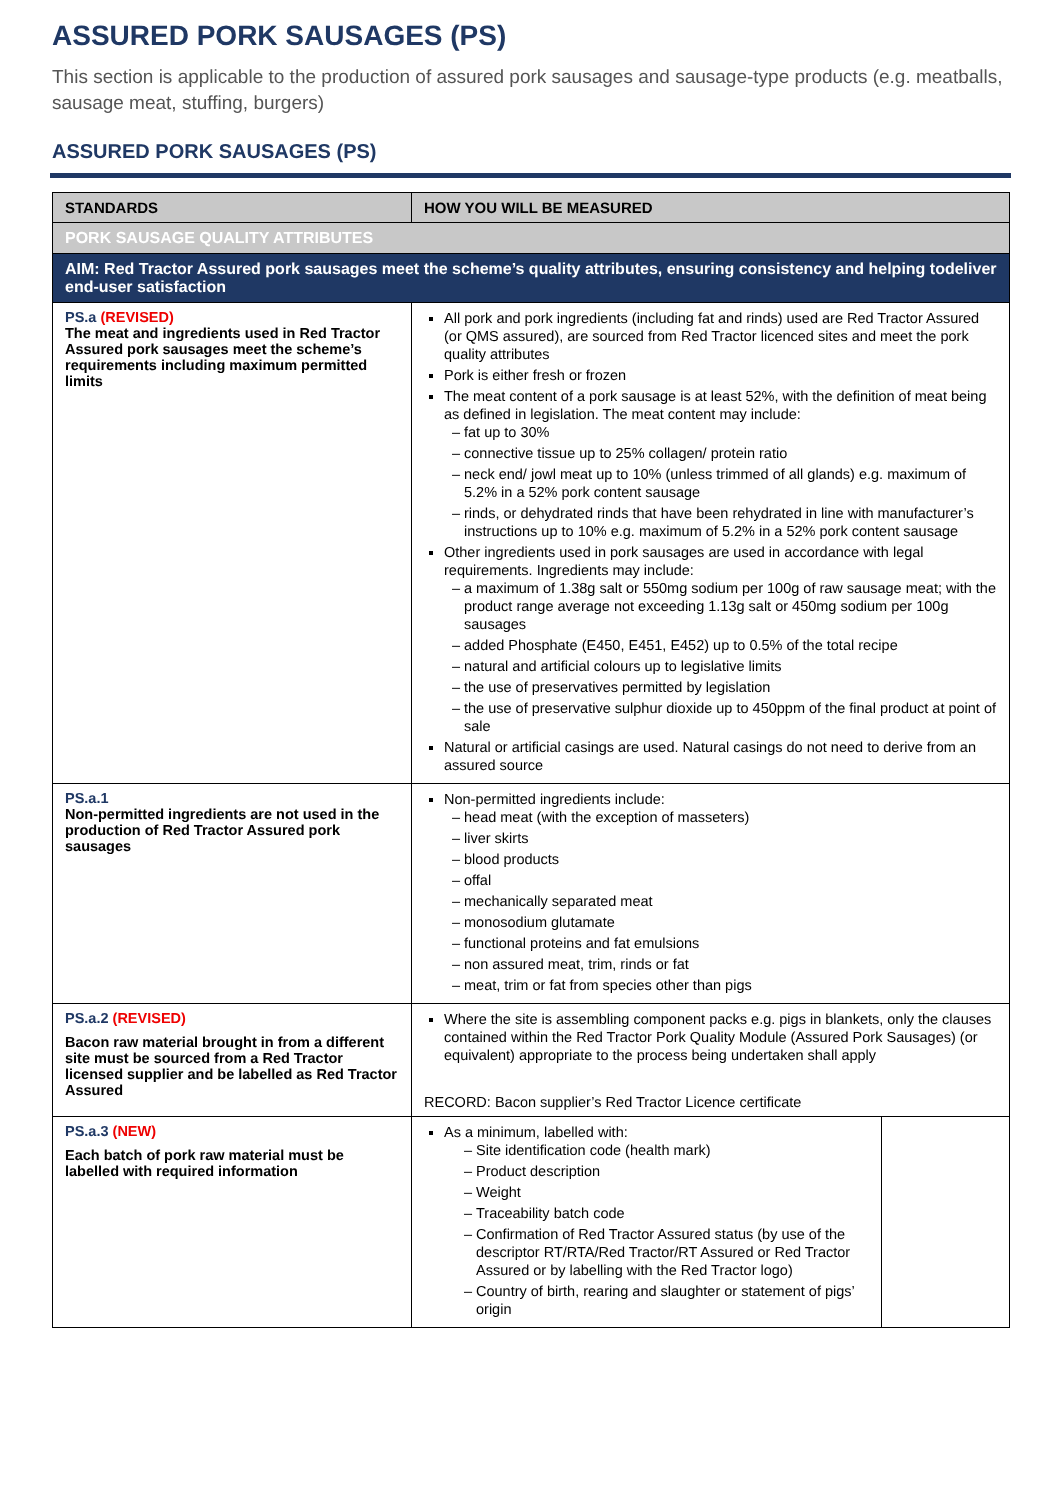ASSURED PORK SAUSAGES (PS)
This section is applicable to the production of assured pork sausages and sausage-type products (e.g. meatballs, sausage meat, stuffing, burgers)
ASSURED PORK SAUSAGES (PS)
| STANDARDS | HOW YOU WILL BE MEASURED |
| --- | --- |
| PORK SAUSAGE QUALITY ATTRIBUTES | |
| AIM: Red Tractor Assured pork sausages meet the scheme’s quality attributes, ensuring consistency and helping todeliver end-user satisfaction | |
| PS.a (REVISED) The meat and ingredients used in Red Tractor Assured pork sausages meet the scheme’s requirements including maximum permitted limits | All pork and pork ingredients (including fat and rinds) used are Red Tractor Assured (or QMS assured), are sourced from Red Tractor licenced sites and meet the pork quality attributes Pork is either fresh or frozen The meat content of a pork sausage is at least 52%, with the definition of meat being as defined in legislation. The meat content may include: fat up to 30% connective tissue up to 25% collagen/ protein ratio neck end/ jowl meat up to 10% (unless trimmed of all glands) e.g. maximum of 5.2% in a 52% pork content sausage rinds, or dehydrated rinds that have been rehydrated in line with manufacturer’s instructions up to 10% e.g. maximum of 5.2% in a 52% pork content sausage Other ingredients used in pork sausages are used in accordance with legal requirements. Ingredients may include: a maximum of 1.38g salt or 550mg sodium per 100g of raw sausage meat; with the product range average not exceeding 1.13g salt or 450mg sodium per 100g sausages added Phosphate (E450, E451, E452) up to 0.5% of the total recipe natural and artificial colours up to legislative limits the use of preservatives permitted by legislation the use of preservative sulphur dioxide up to 450ppm of the final product at point of sale Natural or artificial casings are used. Natural casings do not need to derive from an assured source |
| PS.a.1 Non-permitted ingredients are not used in the production of Red Tractor Assured pork sausages | Non-permitted ingredients include: head meat (with the exception of masseters) liver skirts blood products offal mechanically separated meat monosodium glutamate functional proteins and fat emulsions non assured meat, trim, rinds or fat meat, trim or fat from species other than pigs |
| PS.a.2 (REVISED) Bacon raw material brought in from a different site must be sourced from a Red Tractor licensed supplier and be labelled as Red Tractor Assured | Where the site is assembling component packs e.g. pigs in blankets, only the clauses contained within the Red Tractor Pork Quality Module (Assured Pork Sausages) (or equivalent) appropriate to the process being undertaken shall apply RECORD: Bacon supplier’s Red Tractor Licence certificate |
| PS.a.3 (NEW) Each batch of pork raw material must be labelled with required information | / As a minimum, labelled with: Site identification code (health mark) Product description Weight Traceability batch code Confirmation of Red Tractor Assured status (by use of the descriptor RT/RTA/Red Tractor/RT Assured or Red Tractor Assured or by labelling with the Red Tractor logo) Country of birth, rearing and slaughter or statement of pigs’ origin / / |